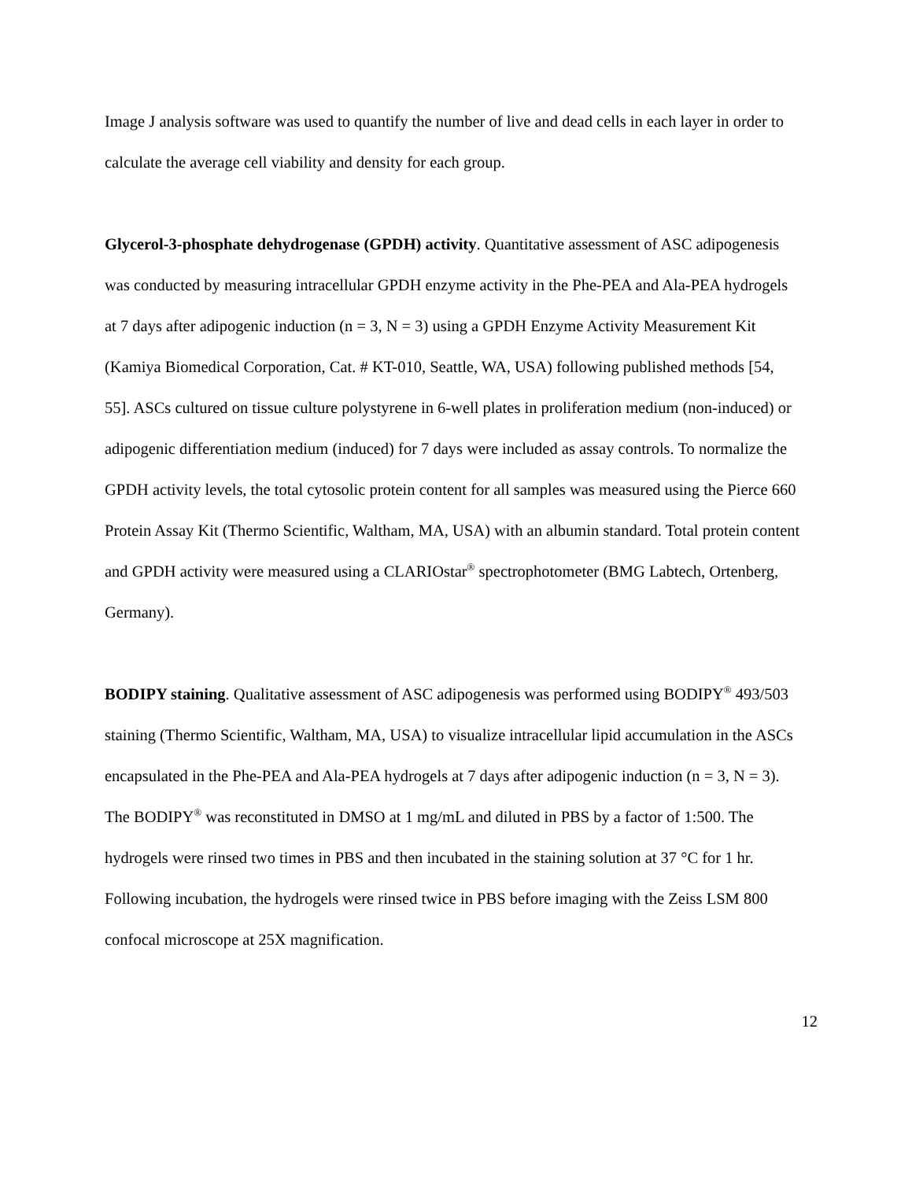Image J analysis software was used to quantify the number of live and dead cells in each layer in order to calculate the average cell viability and density for each group.
Glycerol-3-phosphate dehydrogenase (GPDH) activity. Quantitative assessment of ASC adipogenesis was conducted by measuring intracellular GPDH enzyme activity in the Phe-PEA and Ala-PEA hydrogels at 7 days after adipogenic induction (n = 3, N = 3) using a GPDH Enzyme Activity Measurement Kit (Kamiya Biomedical Corporation, Cat. # KT-010, Seattle, WA, USA) following published methods [54, 55]. ASCs cultured on tissue culture polystyrene in 6-well plates in proliferation medium (non-induced) or adipogenic differentiation medium (induced) for 7 days were included as assay controls. To normalize the GPDH activity levels, the total cytosolic protein content for all samples was measured using the Pierce 660 Protein Assay Kit (Thermo Scientific, Waltham, MA, USA) with an albumin standard. Total protein content and GPDH activity were measured using a CLARIOstar<sup>®</sup> spectrophotometer (BMG Labtech, Ortenberg, Germany).
BODIPY staining. Qualitative assessment of ASC adipogenesis was performed using BODIPY<sup>®</sup> 493/503 staining (Thermo Scientific, Waltham, MA, USA) to visualize intracellular lipid accumulation in the ASCs encapsulated in the Phe-PEA and Ala-PEA hydrogels at 7 days after adipogenic induction (n = 3, N = 3). The BODIPY<sup>®</sup> was reconstituted in DMSO at 1 mg/mL and diluted in PBS by a factor of 1:500. The hydrogels were rinsed two times in PBS and then incubated in the staining solution at 37 °C for 1 hr. Following incubation, the hydrogels were rinsed twice in PBS before imaging with the Zeiss LSM 800 confocal microscope at 25X magnification.
12